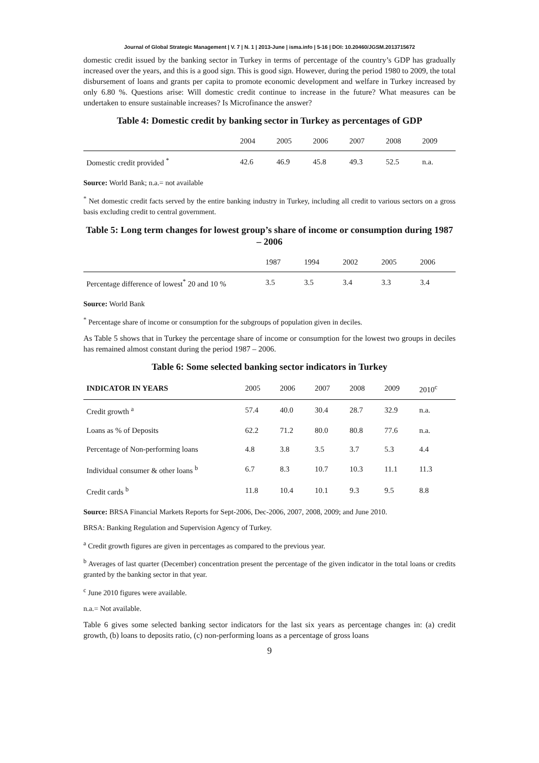Journal of Global Strategic Management | V. 7 | N. 1 | 2013-June | isma.info | 5-16 | DOI: 10.20460/JGSM.2013715672
domestic credit issued by the banking sector in Turkey in terms of percentage of the country’s GDP has gradually increased over the years, and this is a good sign. This is good sign. However, during the period 1980 to 2009, the total disbursement of loans and grants per capita to promote economic development and welfare in Turkey increased by only 6.80 %. Questions arise: Will domestic credit continue to increase in the future? What measures can be undertaken to ensure sustainable increases? Is Microfinance the answer?
Table 4: Domestic credit by banking sector in Turkey as percentages of GDP
| | 2004 | 2005 | 2006 | 2007 | 2008 | 2009 |
| --- | --- | --- | --- | --- | --- | --- |
| Domestic credit provided <sup>*</sup> | 42.6 | 46.9 | 45.8 | 49.3 | 52.5 | n.a. |
Source: World Bank; n.a.= not available
<sup>*</sup> Net domestic credit facts served by the entire banking industry in Turkey, including all credit to various sectors on a gross basis excluding credit to central government.
Table 5: Long term changes for lowest group’s share of income or consumption during 1987 – 2006
| | 1987 | 1994 | 2002 | 2005 | 2006 |
| --- | --- | --- | --- | --- | --- |
| Percentage difference of lowest<sup>*</sup> 20 and 10 % | 3.5 | 3.5 | 3.4 | 3.3 | 3.4 |
Source: World Bank
<sup>*</sup> Percentage share of income or consumption for the subgroups of population given in deciles.
As Table 5 shows that in Turkey the percentage share of income or consumption for the lowest two groups in deciles has remained almost constant during the period 1987 – 2006.
Table 6: Some selected banking sector indicators in Turkey
| INDICATOR IN YEARS | 2005 | 2006 | 2007 | 2008 | 2009 | 2010<sup>c</sup> |
| --- | --- | --- | --- | --- | --- | --- |
| Credit growth <sup>a</sup> | 57.4 | 40.0 | 30.4 | 28.7 | 32.9 | n.a. |
| Loans as % of Deposits | 62.2 | 71.2 | 80.0 | 80.8 | 77.6 | n.a. |
| Percentage of Non-performing loans | 4.8 | 3.8 | 3.5 | 3.7 | 5.3 | 4.4 |
| Individual consumer & other loans <sup>b</sup> | 6.7 | 8.3 | 10.7 | 10.3 | 11.1 | 11.3 |
| Credit cards <sup>b</sup> | 11.8 | 10.4 | 10.1 | 9.3 | 9.5 | 8.8 |
Source: BRSA Financial Markets Reports for Sept-2006, Dec-2006, 2007, 2008, 2009; and June 2010.
BRSA: Banking Regulation and Supervision Agency of Turkey.
<sup>a</sup> Credit growth figures are given in percentages as compared to the previous year.
<sup>b</sup> Averages of last quarter (December) concentration present the percentage of the given indicator in the total loans or credits granted by the banking sector in that year.
<sup>c</sup> June 2010 figures were available.
n.a.= Not available.
Table 6 gives some selected banking sector indicators for the last six years as percentage changes in: (a) credit growth, (b) loans to deposits ratio, (c) non-performing loans as a percentage of gross loans
9